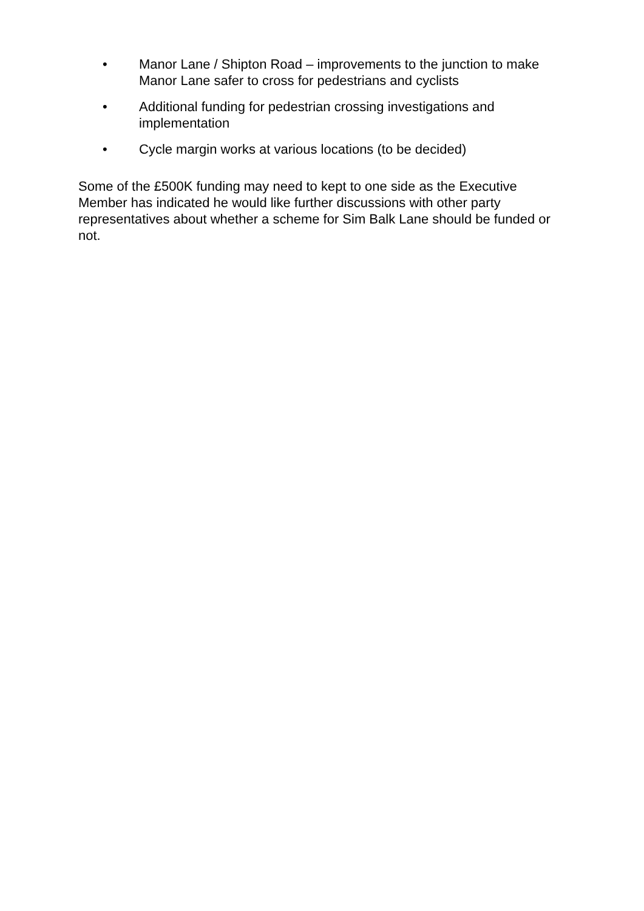• Manor Lane / Shipton Road – improvements to the junction to make Manor Lane safer to cross for pedestrians and cyclists
• Additional funding for pedestrian crossing investigations and implementation
• Cycle margin works at various locations (to be decided)
Some of the £500K funding may need to kept to one side as the Executive Member has indicated he would like further discussions with other party representatives about whether a scheme for Sim Balk Lane should be funded or not.